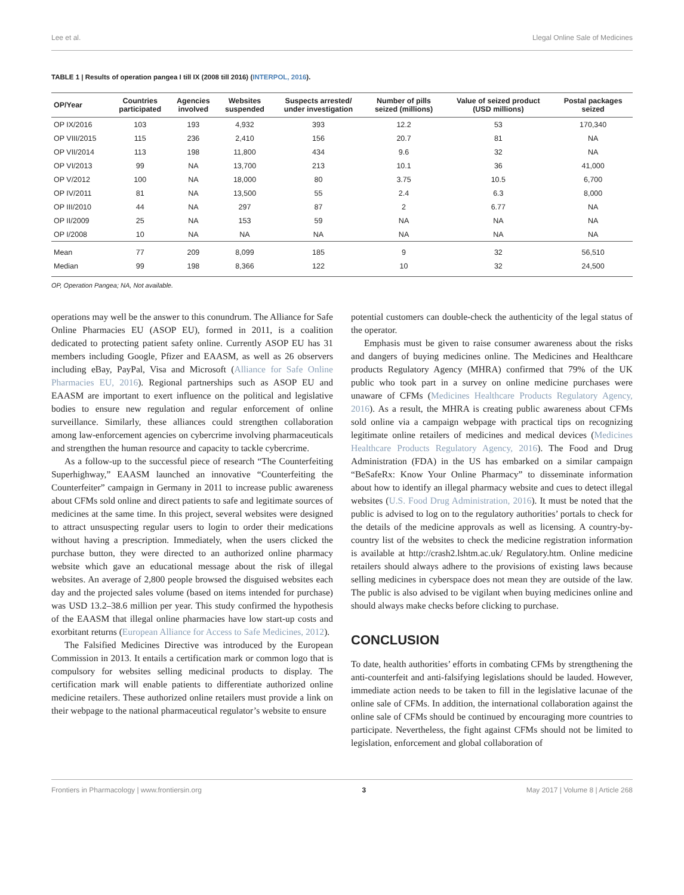Lee et al. Llegal Online Sale of Medicines
TABLE 1 | Results of operation pangea I till IX (2008 till 2016) (INTERPOL, 2016).
| OP/Year | Countries participated | Agencies involved | Websites suspended | Suspects arrested/ under investigation | Number of pills seized (millions) | Value of seized product (USD millions) | Postal packages seized |
| --- | --- | --- | --- | --- | --- | --- | --- |
| OP IX/2016 | 103 | 193 | 4,932 | 393 | 12.2 | 53 | 170,340 |
| OP VIII/2015 | 115 | 236 | 2,410 | 156 | 20.7 | 81 | NA |
| OP VII/2014 | 113 | 198 | 11,800 | 434 | 9.6 | 32 | NA |
| OP VI/2013 | 99 | NA | 13,700 | 213 | 10.1 | 36 | 41,000 |
| OP V/2012 | 100 | NA | 18,000 | 80 | 3.75 | 10.5 | 6,700 |
| OP IV/2011 | 81 | NA | 13,500 | 55 | 2.4 | 6.3 | 8,000 |
| OP III/2010 | 44 | NA | 297 | 87 | 2 | 6.77 | NA |
| OP II/2009 | 25 | NA | 153 | 59 | NA | NA | NA |
| OP I/2008 | 10 | NA | NA | NA | NA | NA | NA |
| Mean | 77 | 209 | 8,099 | 185 | 9 | 32 | 56,510 |
| Median | 99 | 198 | 8,366 | 122 | 10 | 32 | 24,500 |
OP, Operation Pangea; NA, Not available.
operations may well be the answer to this conundrum. The Alliance for Safe Online Pharmacies EU (ASOP EU), formed in 2011, is a coalition dedicated to protecting patient safety online. Currently ASOP EU has 31 members including Google, Pfizer and EAASM, as well as 26 observers including eBay, PayPal, Visa and Microsoft (Alliance for Safe Online Pharmacies EU, 2016). Regional partnerships such as ASOP EU and EAASM are important to exert influence on the political and legislative bodies to ensure new regulation and regular enforcement of online surveillance. Similarly, these alliances could strengthen collaboration among law-enforcement agencies on cybercrime involving pharmaceuticals and strengthen the human resource and capacity to tackle cybercrime.
As a follow-up to the successful piece of research “The Counterfeiting Superhighway,” EAASM launched an innovative “Counterfeiting the Counterfeiter” campaign in Germany in 2011 to increase public awareness about CFMs sold online and direct patients to safe and legitimate sources of medicines at the same time. In this project, several websites were designed to attract unsuspecting regular users to login to order their medications without having a prescription. Immediately, when the users clicked the purchase button, they were directed to an authorized online pharmacy website which gave an educational message about the risk of illegal websites. An average of 2,800 people browsed the disguised websites each day and the projected sales volume (based on items intended for purchase) was USD 13.2–38.6 million per year. This study confirmed the hypothesis of the EAASM that illegal online pharmacies have low start-up costs and exorbitant returns (European Alliance for Access to Safe Medicines, 2012).
The Falsified Medicines Directive was introduced by the European Commission in 2013. It entails a certification mark or common logo that is compulsory for websites selling medicinal products to display. The certification mark will enable patients to differentiate authorized online medicine retailers. These authorized online retailers must provide a link on their webpage to the national pharmaceutical regulator’s website to ensure
potential customers can double-check the authenticity of the legal status of the operator.
Emphasis must be given to raise consumer awareness about the risks and dangers of buying medicines online. The Medicines and Healthcare products Regulatory Agency (MHRA) confirmed that 79% of the UK public who took part in a survey on online medicine purchases were unaware of CFMs (Medicines Healthcare Products Regulatory Agency, 2016). As a result, the MHRA is creating public awareness about CFMs sold online via a campaign webpage with practical tips on recognizing legitimate online retailers of medicines and medical devices (Medicines Healthcare Products Regulatory Agency, 2016). The Food and Drug Administration (FDA) in the US has embarked on a similar campaign “BeSafeRx: Know Your Online Pharmacy” to disseminate information about how to identify an illegal pharmacy website and cues to detect illegal websites (U.S. Food Drug Administration, 2016). It must be noted that the public is advised to log on to the regulatory authorities’ portals to check for the details of the medicine approvals as well as licensing. A country-by-country list of the websites to check the medicine registration information is available at http://crash2.lshtm.ac.uk/ Regulatory.htm. Online medicine retailers should always adhere to the provisions of existing laws because selling medicines in cyberspace does not mean they are outside of the law. The public is also advised to be vigilant when buying medicines online and should always make checks before clicking to purchase.
CONCLUSION
To date, health authorities’ efforts in combating CFMs by strengthening the anti-counterfeit and anti-falsifying legislations should be lauded. However, immediate action needs to be taken to fill in the legislative lacunae of the online sale of CFMs. In addition, the international collaboration against the online sale of CFMs should be continued by encouraging more countries to participate. Nevertheless, the fight against CFMs should not be limited to legislation, enforcement and global collaboration of
Frontiers in Pharmacology | www.frontiersin.org 3 May 2017 | Volume 8 | Article 268